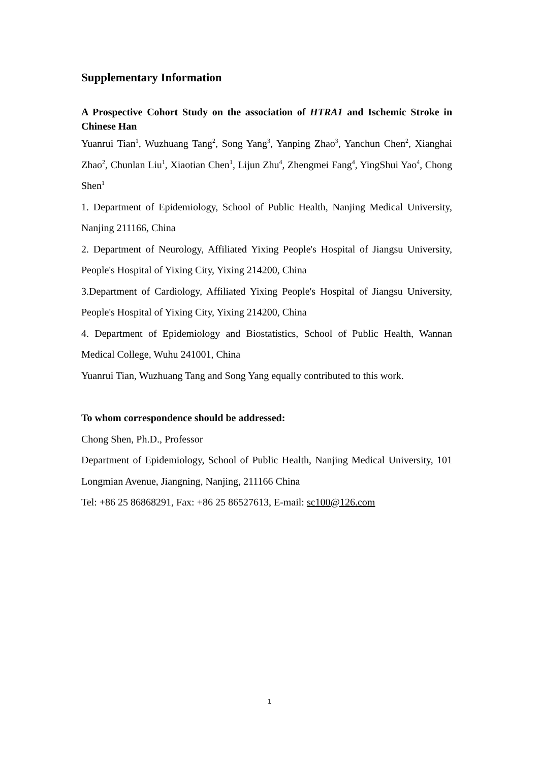Supplementary Information
A Prospective Cohort Study on the association of HTRA1 and Ischemic Stroke in Chinese Han
Yuanrui Tian<sup>1</sup>, Wuzhuang Tang<sup>2</sup>, Song Yang<sup>3</sup>, Yanping Zhao<sup>3</sup>, Yanchun Chen<sup>2</sup>, Xianghai Zhao<sup>2</sup>, Chunlan Liu<sup>1</sup>, Xiaotian Chen<sup>1</sup>, Lijun Zhu<sup>4</sup>, Zhengmei Fang<sup>4</sup>, YingShui Yao<sup>4</sup>, Chong Shen<sup>1</sup>
1. Department of Epidemiology, School of Public Health, Nanjing Medical University, Nanjing 211166, China
2. Department of Neurology, Affiliated Yixing People's Hospital of Jiangsu University, People's Hospital of Yixing City, Yixing 214200, China
3.Department of Cardiology, Affiliated Yixing People's Hospital of Jiangsu University, People's Hospital of Yixing City, Yixing 214200, China
4. Department of Epidemiology and Biostatistics, School of Public Health, Wannan Medical College, Wuhu 241001, China
Yuanrui Tian, Wuzhuang Tang and Song Yang equally contributed to this work.
To whom correspondence should be addressed:
Chong Shen, Ph.D., Professor
Department of Epidemiology, School of Public Health, Nanjing Medical University, 101 Longmian Avenue, Jiangning, Nanjing, 211166 China
Tel: +86 25 86868291, Fax: +86 25 86527613, E-mail: sc100@126.com
1